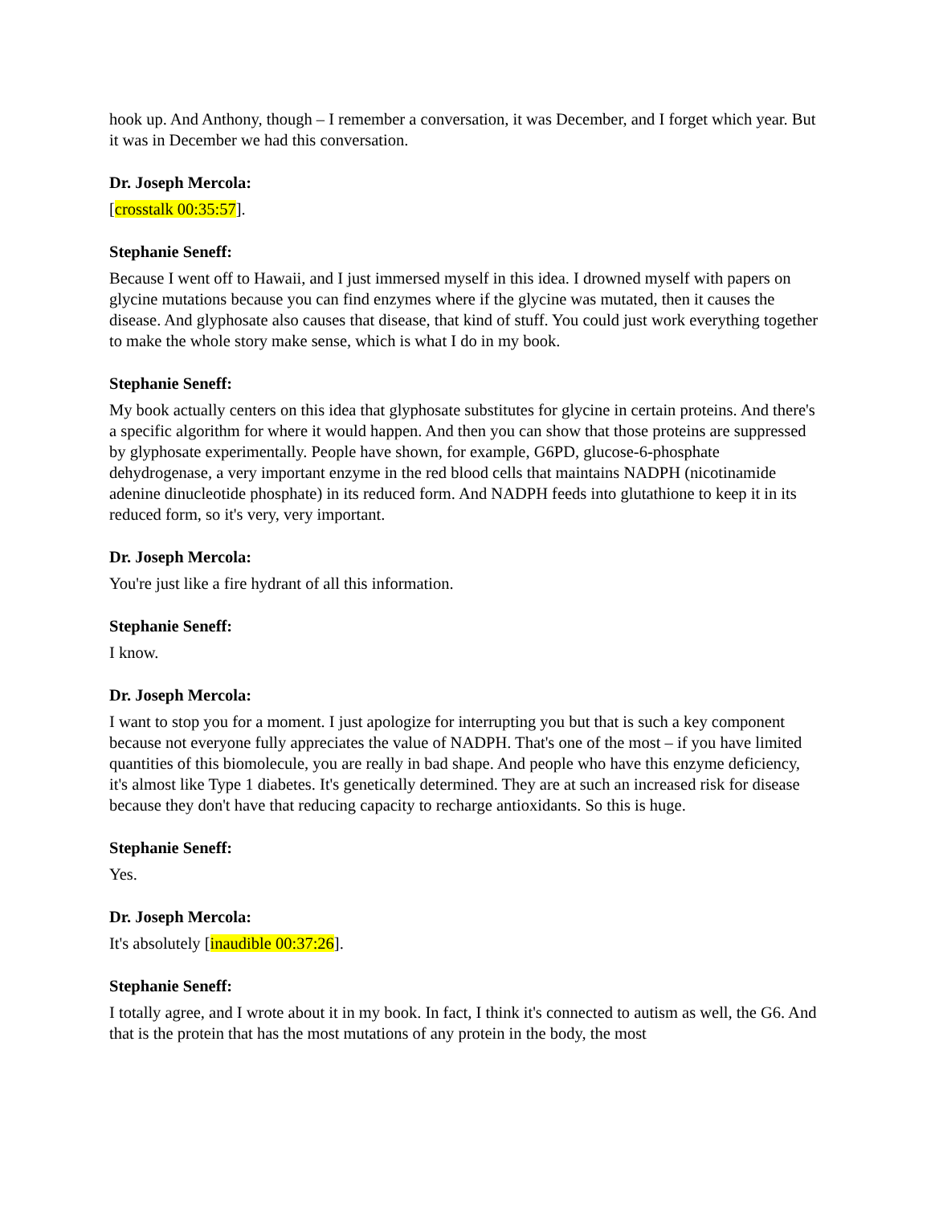hook up. And Anthony, though – I remember a conversation, it was December, and I forget which year. But it was in December we had this conversation.
Dr. Joseph Mercola:
[crosstalk 00:35:57].
Stephanie Seneff:
Because I went off to Hawaii, and I just immersed myself in this idea. I drowned myself with papers on glycine mutations because you can find enzymes where if the glycine was mutated, then it causes the disease. And glyphosate also causes that disease, that kind of stuff. You could just work everything together to make the whole story make sense, which is what I do in my book.
Stephanie Seneff:
My book actually centers on this idea that glyphosate substitutes for glycine in certain proteins. And there's a specific algorithm for where it would happen. And then you can show that those proteins are suppressed by glyphosate experimentally. People have shown, for example, G6PD, glucose-6-phosphate dehydrogenase, a very important enzyme in the red blood cells that maintains NADPH (nicotinamide adenine dinucleotide phosphate) in its reduced form. And NADPH feeds into glutathione to keep it in its reduced form, so it's very, very important.
Dr. Joseph Mercola:
You're just like a fire hydrant of all this information.
Stephanie Seneff:
I know.
Dr. Joseph Mercola:
I want to stop you for a moment. I just apologize for interrupting you but that is such a key component because not everyone fully appreciates the value of NADPH. That's one of the most – if you have limited quantities of this biomolecule, you are really in bad shape. And people who have this enzyme deficiency, it's almost like Type 1 diabetes. It's genetically determined. They are at such an increased risk for disease because they don't have that reducing capacity to recharge antioxidants. So this is huge.
Stephanie Seneff:
Yes.
Dr. Joseph Mercola:
It's absolutely [inaudible 00:37:26].
Stephanie Seneff:
I totally agree, and I wrote about it in my book. In fact, I think it's connected to autism as well, the G6. And that is the protein that has the most mutations of any protein in the body, the most